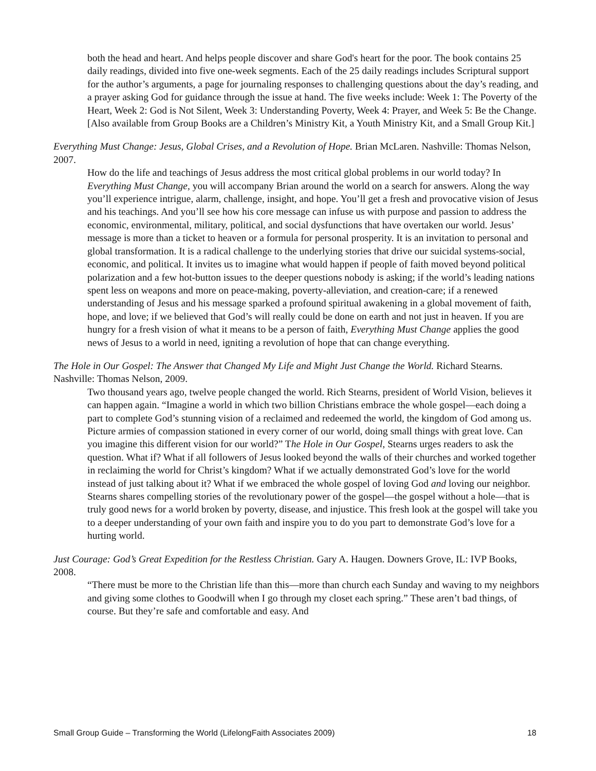both the head and heart. And helps people discover and share God's heart for the poor. The book contains 25 daily readings, divided into five one-week segments. Each of the 25 daily readings includes Scriptural support for the author’s arguments, a page for journaling responses to challenging questions about the day’s reading, and a prayer asking God for guidance through the issue at hand. The five weeks include: Week 1: The Poverty of the Heart, Week 2: God is Not Silent, Week 3: Understanding Poverty, Week 4: Prayer, and Week 5: Be the Change.
[Also available from Group Books are a Children’s Ministry Kit, a Youth Ministry Kit, and a Small Group Kit.]
Everything Must Change: Jesus, Global Crises, and a Revolution of Hope. Brian McLaren. Nashville: Thomas Nelson, 2007.
How do the life and teachings of Jesus address the most critical global problems in our world today? In Everything Must Change, you will accompany Brian around the world on a search for answers. Along the way you’ll experience intrigue, alarm, challenge, insight, and hope. You’ll get a fresh and provocative vision of Jesus and his teachings. And you’ll see how his core message can infuse us with purpose and passion to address the economic, environmental, military, political, and social dysfunctions that have overtaken our world. Jesus’ message is more than a ticket to heaven or a formula for personal prosperity. It is an invitation to personal and global transformation. It is a radical challenge to the underlying stories that drive our suicidal systems-social, economic, and political. It invites us to imagine what would happen if people of faith moved beyond political polarization and a few hot-button issues to the deeper questions nobody is asking; if the world’s leading nations spent less on weapons and more on peace-making, poverty-alleviation, and creation-care; if a renewed understanding of Jesus and his message sparked a profound spiritual awakening in a global movement of faith, hope, and love; if we believed that God’s will really could be done on earth and not just in heaven. If you are hungry for a fresh vision of what it means to be a person of faith, Everything Must Change applies the good news of Jesus to a world in need, igniting a revolution of hope that can change everything.
The Hole in Our Gospel: The Answer that Changed My Life and Might Just Change the World. Richard Stearns. Nashville: Thomas Nelson, 2009.
Two thousand years ago, twelve people changed the world. Rich Stearns, president of World Vision, believes it can happen again. “Imagine a world in which two billion Christians embrace the whole gospel—each doing a part to complete God’s stunning vision of a reclaimed and redeemed the world, the kingdom of God among us. Picture armies of compassion stationed in every corner of our world, doing small things with great love. Can you imagine this different vision for our world?” The Hole in Our Gospel, Stearns urges readers to ask the question. What if? What if all followers of Jesus looked beyond the walls of their churches and worked together in reclaiming the world for Christ’s kingdom? What if we actually demonstrated God’s love for the world instead of just talking about it? What if we embraced the whole gospel of loving God and loving our neighbor. Stearns shares compelling stories of the revolutionary power of the gospel—the gospel without a hole—that is truly good news for a world broken by poverty, disease, and injustice. This fresh look at the gospel will take you to a deeper understanding of your own faith and inspire you to do you part to demonstrate God’s love for a hurting world.
Just Courage: God’s Great Expedition for the Restless Christian. Gary A. Haugen. Downers Grove, IL: IVP Books, 2008.
“There must be more to the Christian life than this—more than church each Sunday and waving to my neighbors and giving some clothes to Goodwill when I go through my closet each spring.” These aren’t bad things, of course. But they’re safe and comfortable and easy. And
Small Group Guide – Transforming the World (LifelongFaith Associates 2009) 18